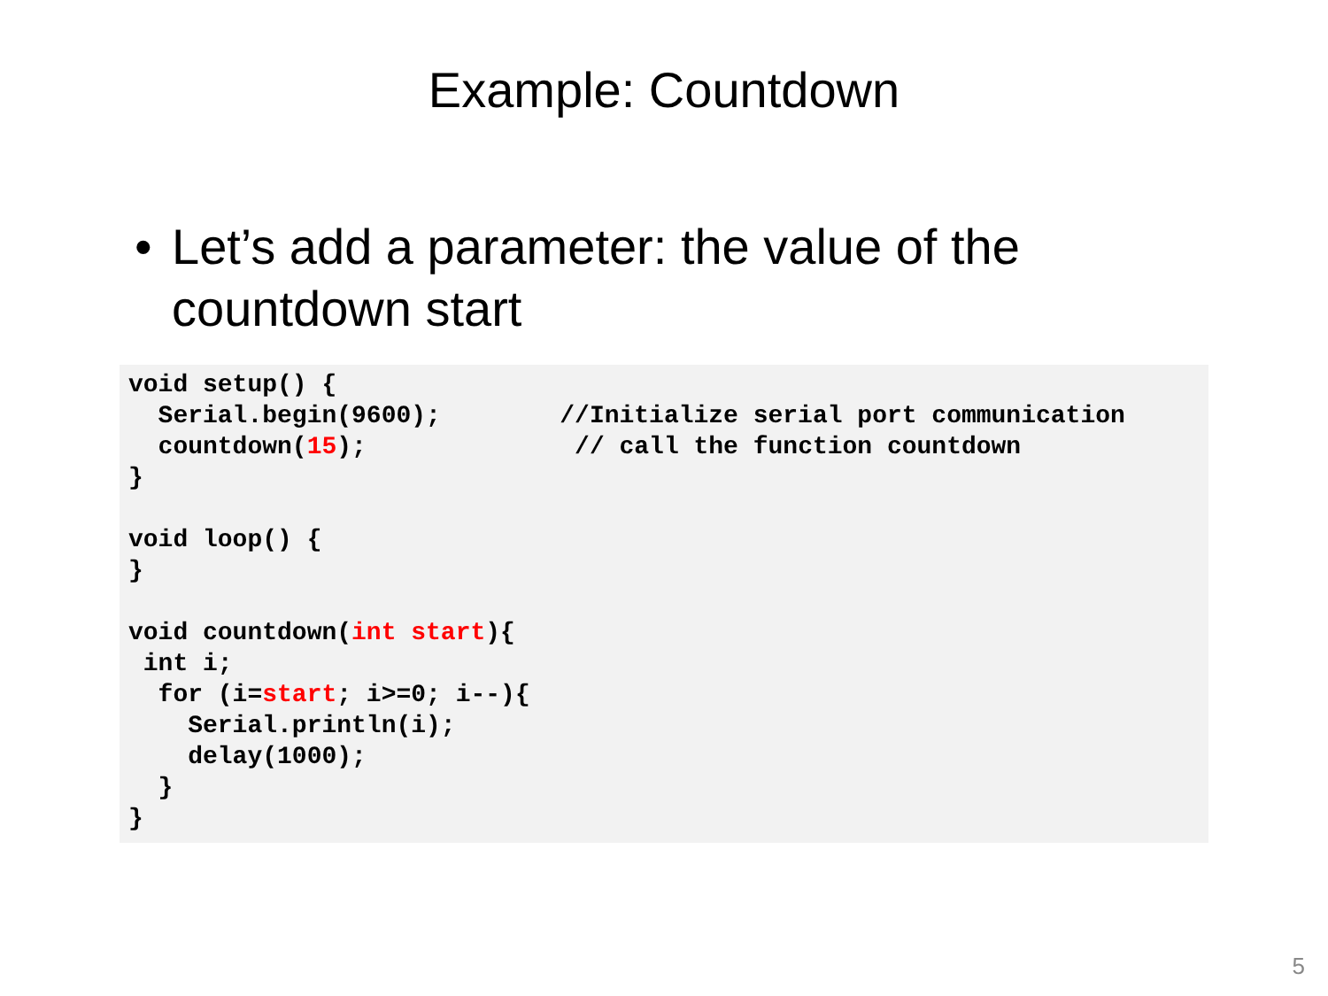Example: Countdown
• Let’s add a parameter: the value of the countdown start
void setup() {
  Serial.begin(9600);        //Initialize serial port communication
  countdown(15);              // call the function countdown
}

void loop() {
}

void countdown(int start){
 int i;
  for (i=start; i>=0; i--){
    Serial.println(i);
    delay(1000);
  }
}
5